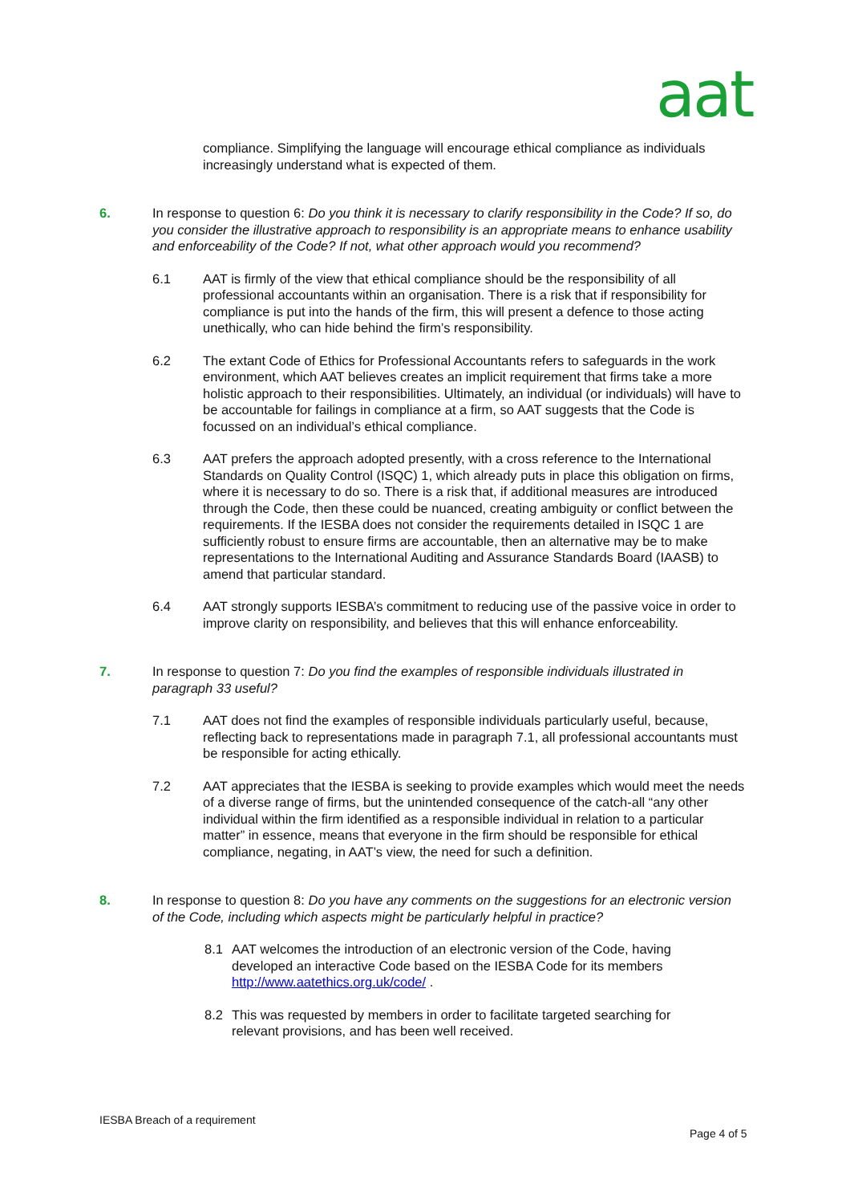aat
compliance. Simplifying the language will encourage ethical compliance as individuals increasingly understand what is expected of them.
6. In response to question 6: Do you think it is necessary to clarify responsibility in the Code? If so, do you consider the illustrative approach to responsibility is an appropriate means to enhance usability and enforceability of the Code? If not, what other approach would you recommend?
6.1 AAT is firmly of the view that ethical compliance should be the responsibility of all professional accountants within an organisation. There is a risk that if responsibility for compliance is put into the hands of the firm, this will present a defence to those acting unethically, who can hide behind the firm’s responsibility.
6.2 The extant Code of Ethics for Professional Accountants refers to safeguards in the work environment, which AAT believes creates an implicit requirement that firms take a more holistic approach to their responsibilities. Ultimately, an individual (or individuals) will have to be accountable for failings in compliance at a firm, so AAT suggests that the Code is focussed on an individual’s ethical compliance.
6.3 AAT prefers the approach adopted presently, with a cross reference to the International Standards on Quality Control (ISQC) 1, which already puts in place this obligation on firms, where it is necessary to do so. There is a risk that, if additional measures are introduced through the Code, then these could be nuanced, creating ambiguity or conflict between the requirements. If the IESBA does not consider the requirements detailed in ISQC 1 are sufficiently robust to ensure firms are accountable, then an alternative may be to make representations to the International Auditing and Assurance Standards Board (IAASB) to amend that particular standard.
6.4 AAT strongly supports IESBA’s commitment to reducing use of the passive voice in order to improve clarity on responsibility, and believes that this will enhance enforceability.
7. In response to question 7: Do you find the examples of responsible individuals illustrated in paragraph 33 useful?
7.1 AAT does not find the examples of responsible individuals particularly useful, because, reflecting back to representations made in paragraph 7.1, all professional accountants must be responsible for acting ethically.
7.2 AAT appreciates that the IESBA is seeking to provide examples which would meet the needs of a diverse range of firms, but the unintended consequence of the catch-all “any other individual within the firm identified as a responsible individual in relation to a particular matter” in essence, means that everyone in the firm should be responsible for ethical compliance, negating, in AAT’s view, the need for such a definition.
8. In response to question 8: Do you have any comments on the suggestions for an electronic version of the Code, including which aspects might be particularly helpful in practice?
8.1 AAT welcomes the introduction of an electronic version of the Code, having developed an interactive Code based on the IESBA Code for its members http://www.aatethics.org.uk/code/ .
8.2 This was requested by members in order to facilitate targeted searching for relevant provisions, and has been well received.
IESBA Breach of a requirement
Page 4 of 5